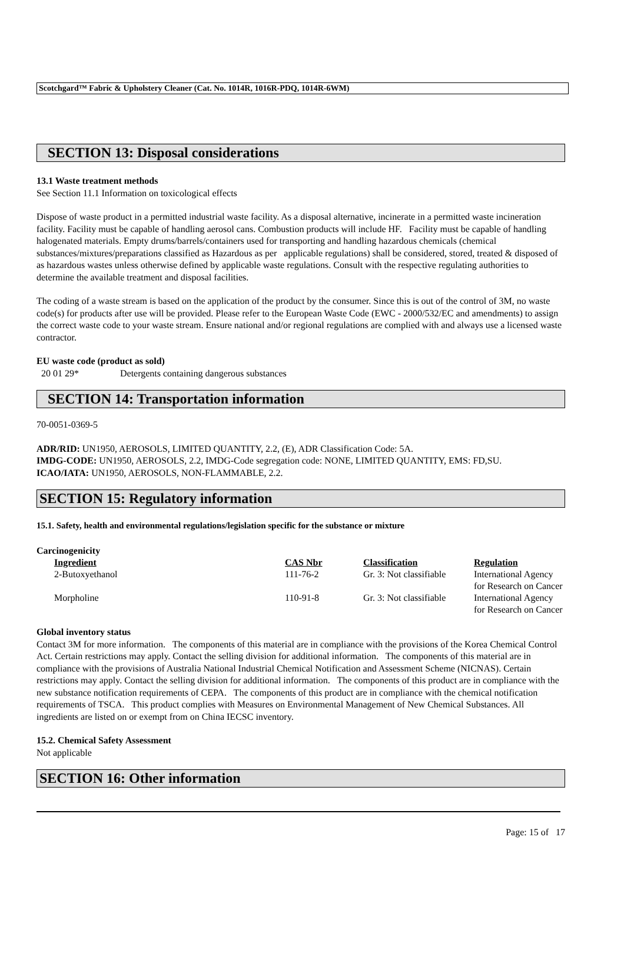Scotchgard™ Fabric & Upholstery Cleaner (Cat. No. 1014R, 1016R-PDQ, 1014R-6WM)
SECTION 13: Disposal considerations
13.1 Waste treatment methods
See Section 11.1 Information on toxicological effects
Dispose of waste product in a permitted industrial waste facility. As a disposal alternative, incinerate in a permitted waste incineration facility. Facility must be capable of handling aerosol cans. Combustion products will include HF. Facility must be capable of handling halogenated materials. Empty drums/barrels/containers used for transporting and handling hazardous chemicals (chemical substances/mixtures/preparations classified as Hazardous as per applicable regulations) shall be considered, stored, treated & disposed of as hazardous wastes unless otherwise defined by applicable waste regulations. Consult with the respective regulating authorities to determine the available treatment and disposal facilities.
The coding of a waste stream is based on the application of the product by the consumer. Since this is out of the control of 3M, no waste code(s) for products after use will be provided. Please refer to the European Waste Code (EWC - 2000/532/EC and amendments) to assign the correct waste code to your waste stream. Ensure national and/or regional regulations are complied with and always use a licensed waste contractor.
EU waste code (product as sold)
20 01 29* Detergents containing dangerous substances
SECTION 14: Transportation information
70-0051-0369-5
ADR/RID: UN1950, AEROSOLS, LIMITED QUANTITY, 2.2, (E), ADR Classification Code: 5A.
IMDG-CODE: UN1950, AEROSOLS, 2.2, IMDG-Code segregation code: NONE, LIMITED QUANTITY, EMS: FD,SU.
ICAO/IATA: UN1950, AEROSOLS, NON-FLAMMABLE, 2.2.
SECTION 15: Regulatory information
15.1. Safety, health and environmental regulations/legislation specific for the substance or mixture
Carcinogenicity
| Ingredient | CAS Nbr | Classification | Regulation |
| 2-Butoxyethanol | 111-76-2 | Gr. 3: Not classifiable | International Agency for Research on Cancer |
| Morpholine | 110-91-8 | Gr. 3: Not classifiable | International Agency for Research on Cancer |
Global inventory status
Contact 3M for more information. The components of this material are in compliance with the provisions of the Korea Chemical Control Act. Certain restrictions may apply. Contact the selling division for additional information. The components of this material are in compliance with the provisions of Australia National Industrial Chemical Notification and Assessment Scheme (NICNAS). Certain restrictions may apply. Contact the selling division for additional information. The components of this product are in compliance with the new substance notification requirements of CEPA. The components of this product are in compliance with the chemical notification requirements of TSCA. This product complies with Measures on Environmental Management of New Chemical Substances. All ingredients are listed on or exempt from on China IECSC inventory.
15.2. Chemical Safety Assessment
Not applicable
SECTION 16: Other information
Page: 15 of 17